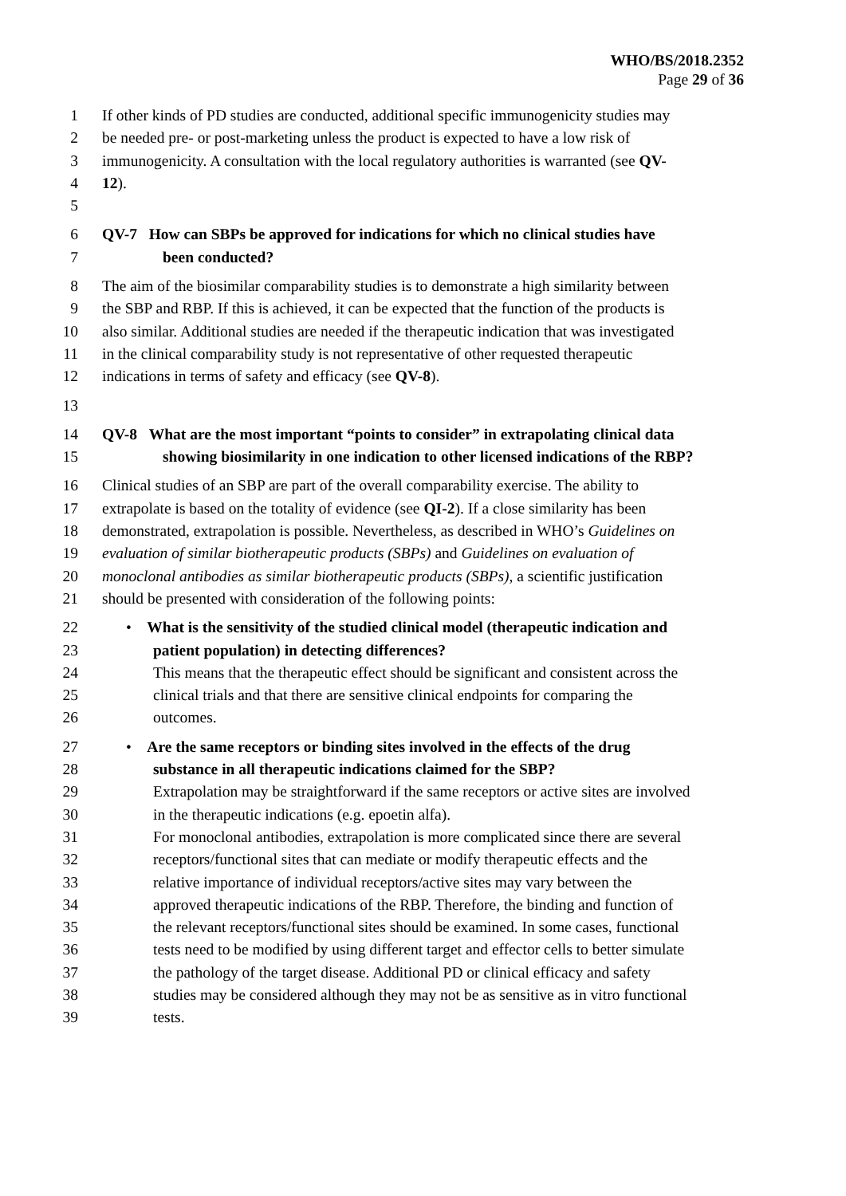WHO/BS/2018.2352
Page 29 of 36
1 If other kinds of PD studies are conducted, additional specific immunogenicity studies may
2 be needed pre- or post-marketing unless the product is expected to have a low risk of
3 immunogenicity. A consultation with the local regulatory authorities is warranted (see QV-
4 12).
5
6 QV-7 How can SBPs be approved for indications for which no clinical studies have
7 been conducted?
8 The aim of the biosimilar comparability studies is to demonstrate a high similarity between
9 the SBP and RBP. If this is achieved, it can be expected that the function of the products is
10 also similar. Additional studies are needed if the therapeutic indication that was investigated
11 in the clinical comparability study is not representative of other requested therapeutic
12 indications in terms of safety and efficacy (see QV-8).
13
14 QV-8 What are the most important “points to consider” in extrapolating clinical data
15 showing biosimilarity in one indication to other licensed indications of the RBP?
16 Clinical studies of an SBP are part of the overall comparability exercise. The ability to
17 extrapolate is based on the totality of evidence (see QI-2). If a close similarity has been
18 demonstrated, extrapolation is possible. Nevertheless, as described in WHO’s Guidelines on
19 evaluation of similar biotherapeutic products (SBPs) and Guidelines on evaluation of
20 monoclonal antibodies as similar biotherapeutic products (SBPs), a scientific justification
21 should be presented with consideration of the following points:
22 • What is the sensitivity of the studied clinical model (therapeutic indication and
23 patient population) in detecting differences?
24 This means that the therapeutic effect should be significant and consistent across the
25 clinical trials and that there are sensitive clinical endpoints for comparing the
26 outcomes.
27 • Are the same receptors or binding sites involved in the effects of the drug
28 substance in all therapeutic indications claimed for the SBP?
29 Extrapolation may be straightforward if the same receptors or active sites are involved
30 in the therapeutic indications (e.g. epoetin alfa).
31 For monoclonal antibodies, extrapolation is more complicated since there are several
32 receptors/functional sites that can mediate or modify therapeutic effects and the
33 relative importance of individual receptors/active sites may vary between the
34 approved therapeutic indications of the RBP. Therefore, the binding and function of
35 the relevant receptors/functional sites should be examined. In some cases, functional
36 tests need to be modified by using different target and effector cells to better simulate
37 the pathology of the target disease. Additional PD or clinical efficacy and safety
38 studies may be considered although they may not be as sensitive as in vitro functional
39 tests.